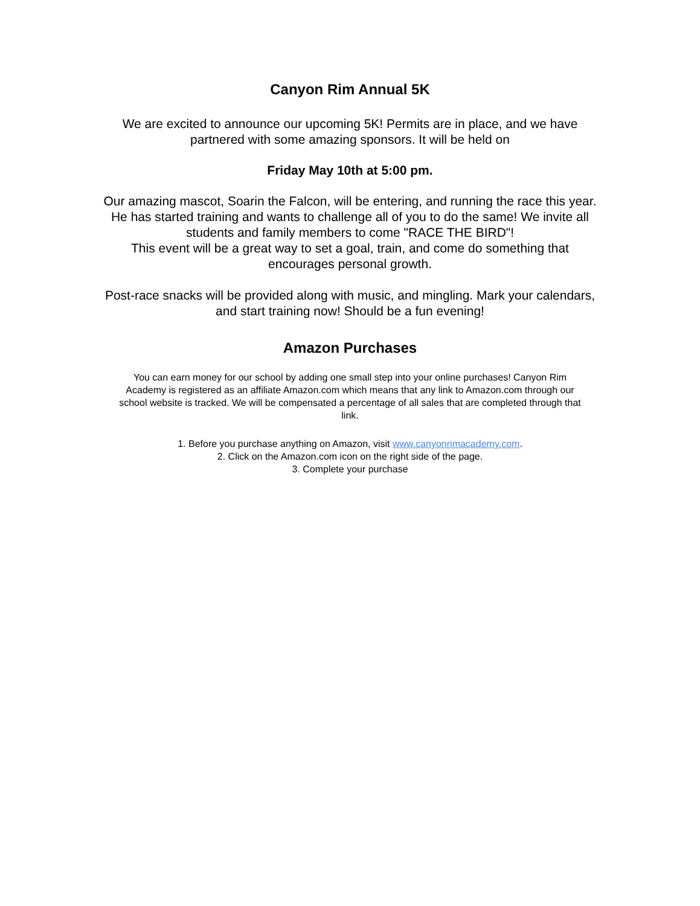Canyon Rim Annual 5K
We are excited to announce our upcoming 5K! Permits are in place, and we have
partnered with some amazing sponsors. It will be held on
Friday May 10th at 5:00 pm.
Our amazing mascot, Soarin the Falcon, will be entering, and running the race this year.
He has started training and wants to challenge all of you to do the same! We invite all
students and family members to come "RACE THE BIRD"!
This event will be a great way to set a goal, train, and come do something that
encourages personal growth.
Post-race snacks will be provided along with music, and mingling. Mark your calendars,
and start training now! Should be a fun evening!
Amazon Purchases
You can earn money for our school by adding one small step into your online purchases! Canyon Rim
Academy is registered as an affiliate Amazon.com which means that any link to Amazon.com through our
school website is tracked. We will be compensated a percentage of all sales that are completed through that
link.
1. Before you purchase anything on Amazon, visit www.canyonrimacademy.com.
2. Click on the Amazon.com icon on the right side of the page.
3. Complete your purchase